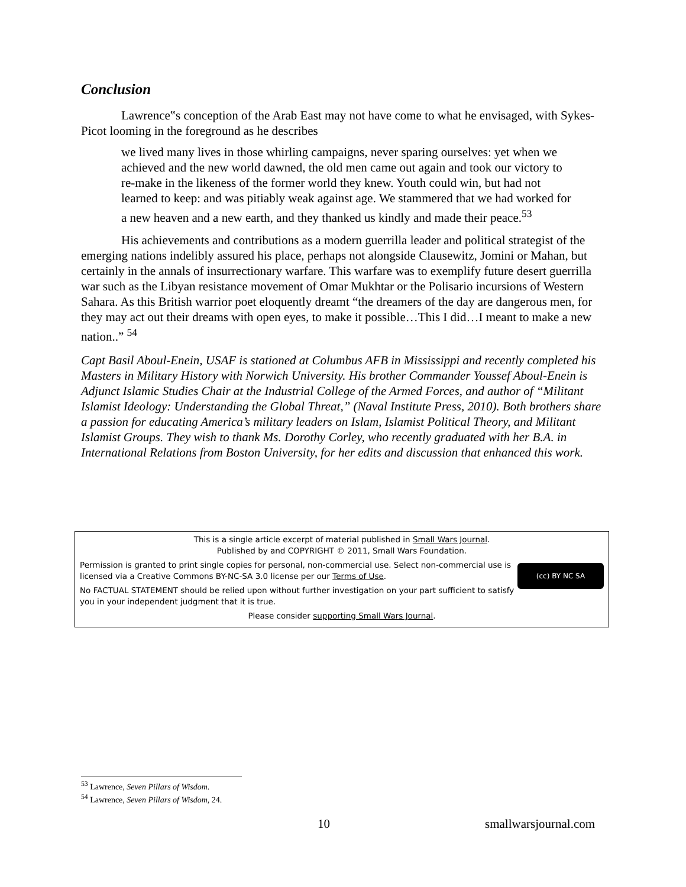Conclusion
Lawrence‟s conception of the Arab East may not have come to what he envisaged, with Sykes-Picot looming in the foreground as he describes
we lived many lives in those whirling campaigns, never sparing ourselves: yet when we achieved and the new world dawned, the old men came out again and took our victory to re-make in the likeness of the former world they knew. Youth could win, but had not learned to keep: and was pitiably weak against age. We stammered that we had worked for a new heaven and a new earth, and they thanked us kindly and made their peace.<sup>53</sup>
His achievements and contributions as a modern guerrilla leader and political strategist of the emerging nations indelibly assured his place, perhaps not alongside Clausewitz, Jomini or Mahan, but certainly in the annals of insurrectionary warfare. This warfare was to exemplify future desert guerrilla war such as the Libyan resistance movement of Omar Mukhtar or the Polisario incursions of Western Sahara. As this British warrior poet eloquently dreamt “the dreamers of the day are dangerous men, for they may act out their dreams with open eyes, to make it possible…This I did…I meant to make a new nation..” <sup>54</sup>
Capt Basil Aboul-Enein, USAF is stationed at Columbus AFB in Mississippi and recently completed his Masters in Military History with Norwich University. His brother Commander Youssef Aboul-Enein is Adjunct Islamic Studies Chair at the Industrial College of the Armed Forces, and author of “Militant Islamist Ideology: Understanding the Global Threat,” (Naval Institute Press, 2010). Both brothers share a passion for educating America’s military leaders on Islam, Islamist Political Theory, and Militant Islamist Groups. They wish to thank Ms. Dorothy Corley, who recently graduated with her B.A. in International Relations from Boston University, for her edits and discussion that enhanced this work.
This is a single article excerpt of material published in Small Wars Journal.
Published by and COPYRIGHT © 2011, Small Wars Foundation.
(cc) BY NC SA
Permission is granted to print single copies for personal, non-commercial use. Select non-commercial use is licensed via a Creative Commons BY-NC-SA 3.0 license per our Terms of Use.
No FACTUAL STATEMENT should be relied upon without further investigation on your part sufficient to satisfy you in your independent judgment that it is true.
Please consider supporting Small Wars Journal.
<sup>53</sup> Lawrence, Seven Pillars of Wisdom.
<sup>54</sup> Lawrence, Seven Pillars of Wisdom, 24.
10 smallwarsjournal.com